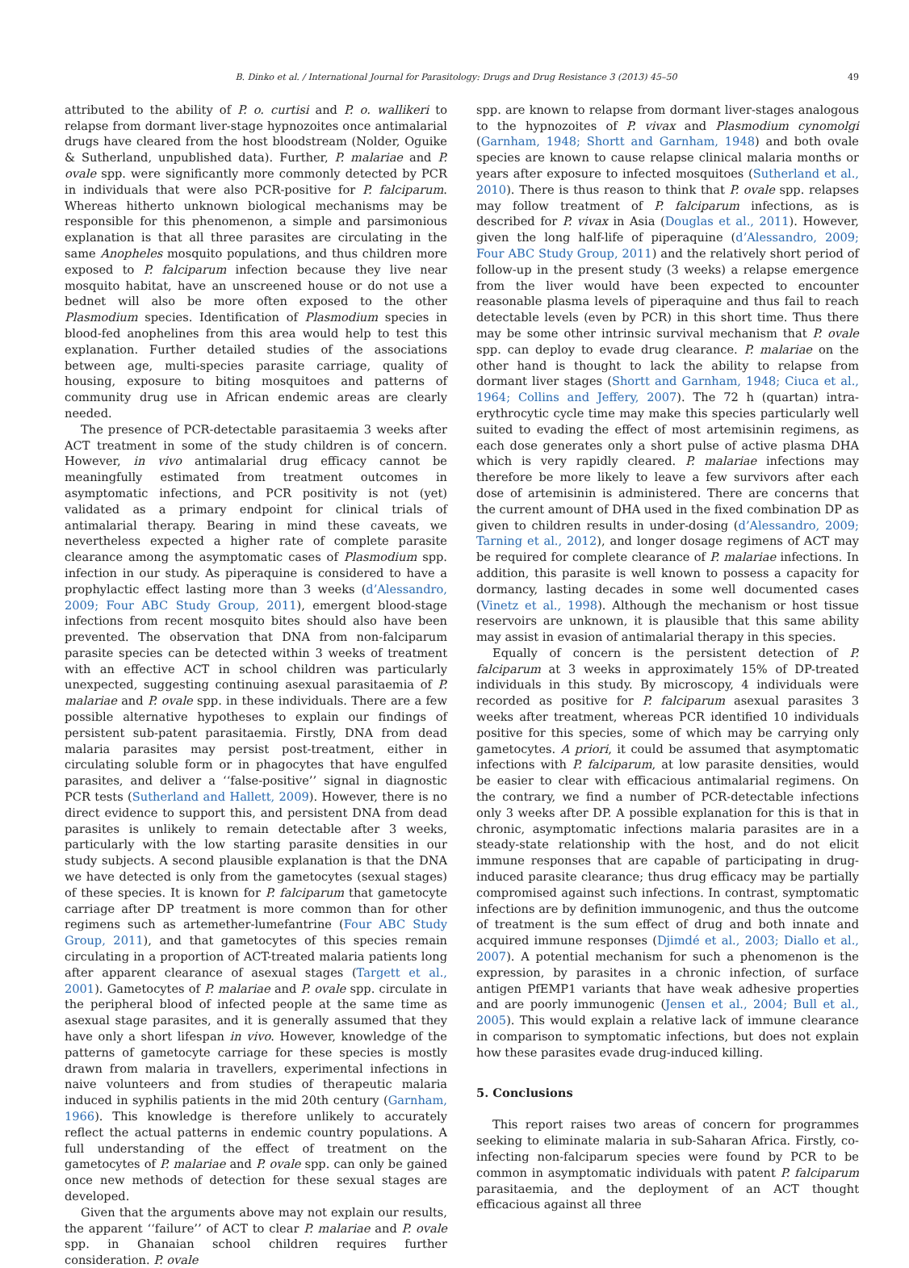B. Dinko et al. / International Journal for Parasitology: Drugs and Drug Resistance 3 (2013) 45–50 49
attributed to the ability of P. o. curtisi and P. o. wallikeri to relapse from dormant liver-stage hypnozoites once antimalarial drugs have cleared from the host bloodstream (Nolder, Oguike & Sutherland, unpublished data). Further, P. malariae and P. ovale spp. were significantly more commonly detected by PCR in individuals that were also PCR-positive for P. falciparum. Whereas hitherto unknown biological mechanisms may be responsible for this phenomenon, a simple and parsimonious explanation is that all three parasites are circulating in the same Anopheles mosquito populations, and thus children more exposed to P. falciparum infection because they live near mosquito habitat, have an unscreened house or do not use a bednet will also be more often exposed to the other Plasmodium species. Identification of Plasmodium species in blood-fed anophelines from this area would help to test this explanation. Further detailed studies of the associations between age, multi-species parasite carriage, quality of housing, exposure to biting mosquitoes and patterns of community drug use in African endemic areas are clearly needed.
The presence of PCR-detectable parasitaemia 3 weeks after ACT treatment in some of the study children is of concern. However, in vivo antimalarial drug efficacy cannot be meaningfully estimated from treatment outcomes in asymptomatic infections, and PCR positivity is not (yet) validated as a primary endpoint for clinical trials of antimalarial therapy. Bearing in mind these caveats, we nevertheless expected a higher rate of complete parasite clearance among the asymptomatic cases of Plasmodium spp. infection in our study. As piperaquine is considered to have a prophylactic effect lasting more than 3 weeks (d’Alessandro, 2009; Four ABC Study Group, 2011), emergent blood-stage infections from recent mosquito bites should also have been prevented. The observation that DNA from non-falciparum parasite species can be detected within 3 weeks of treatment with an effective ACT in school children was particularly unexpected, suggesting continuing asexual parasitaemia of P. malariae and P. ovale spp. in these individuals. There are a few possible alternative hypotheses to explain our findings of persistent sub-patent parasitaemia. Firstly, DNA from dead malaria parasites may persist post-treatment, either in circulating soluble form or in phagocytes that have engulfed parasites, and deliver a ‘‘false-positive’’ signal in diagnostic PCR tests (Sutherland and Hallett, 2009). However, there is no direct evidence to support this, and persistent DNA from dead parasites is unlikely to remain detectable after 3 weeks, particularly with the low starting parasite densities in our study subjects. A second plausible explanation is that the DNA we have detected is only from the gametocytes (sexual stages) of these species. It is known for P. falciparum that gametocyte carriage after DP treatment is more common than for other regimens such as artemether-lumefantrine (Four ABC Study Group, 2011), and that gametocytes of this species remain circulating in a proportion of ACT-treated malaria patients long after apparent clearance of asexual stages (Targett et al., 2001). Gametocytes of P. malariae and P. ovale spp. circulate in the peripheral blood of infected people at the same time as asexual stage parasites, and it is generally assumed that they have only a short lifespan in vivo. However, knowledge of the patterns of gametocyte carriage for these species is mostly drawn from malaria in travellers, experimental infections in naive volunteers and from studies of therapeutic malaria induced in syphilis patients in the mid 20th century (Garnham, 1966). This knowledge is therefore unlikely to accurately reflect the actual patterns in endemic country populations. A full understanding of the effect of treatment on the gametocytes of P. malariae and P. ovale spp. can only be gained once new methods of detection for these sexual stages are developed.
Given that the arguments above may not explain our results, the apparent ‘‘failure’’ of ACT to clear P. malariae and P. ovale spp. in Ghanaian school children requires further consideration. P. ovale
spp. are known to relapse from dormant liver-stages analogous to the hypnozoites of P. vivax and Plasmodium cynomolgi (Garnham, 1948; Shortt and Garnham, 1948) and both ovale species are known to cause relapse clinical malaria months or years after exposure to infected mosquitoes (Sutherland et al., 2010). There is thus reason to think that P. ovale spp. relapses may follow treatment of P. falciparum infections, as is described for P. vivax in Asia (Douglas et al., 2011). However, given the long half-life of piperaquine (d’Alessandro, 2009; Four ABC Study Group, 2011) and the relatively short period of follow-up in the present study (3 weeks) a relapse emergence from the liver would have been expected to encounter reasonable plasma levels of piperaquine and thus fail to reach detectable levels (even by PCR) in this short time. Thus there may be some other intrinsic survival mechanism that P. ovale spp. can deploy to evade drug clearance. P. malariae on the other hand is thought to lack the ability to relapse from dormant liver stages (Shortt and Garnham, 1948; Ciuca et al., 1964; Collins and Jeffery, 2007). The 72 h (quartan) intra-erythrocytic cycle time may make this species particularly well suited to evading the effect of most artemisinin regimens, as each dose generates only a short pulse of active plasma DHA which is very rapidly cleared. P. malariae infections may therefore be more likely to leave a few survivors after each dose of artemisinin is administered. There are concerns that the current amount of DHA used in the fixed combination DP as given to children results in under-dosing (d’Alessandro, 2009; Tarning et al., 2012), and longer dosage regimens of ACT may be required for complete clearance of P. malariae infections. In addition, this parasite is well known to possess a capacity for dormancy, lasting decades in some well documented cases (Vinetz et al., 1998). Although the mechanism or host tissue reservoirs are unknown, it is plausible that this same ability may assist in evasion of antimalarial therapy in this species.
Equally of concern is the persistent detection of P. falciparum at 3 weeks in approximately 15% of DP-treated individuals in this study. By microscopy, 4 individuals were recorded as positive for P. falciparum asexual parasites 3 weeks after treatment, whereas PCR identified 10 individuals positive for this species, some of which may be carrying only gametocytes. A priori, it could be assumed that asymptomatic infections with P. falciparum, at low parasite densities, would be easier to clear with efficacious antimalarial regimens. On the contrary, we find a number of PCR-detectable infections only 3 weeks after DP. A possible explanation for this is that in chronic, asymptomatic infections malaria parasites are in a steady-state relationship with the host, and do not elicit immune responses that are capable of participating in drug-induced parasite clearance; thus drug efficacy may be partially compromised against such infections. In contrast, symptomatic infections are by definition immunogenic, and thus the outcome of treatment is the sum effect of drug and both innate and acquired immune responses (Djimdé et al., 2003; Diallo et al., 2007). A potential mechanism for such a phenomenon is the expression, by parasites in a chronic infection, of surface antigen PfEMP1 variants that have weak adhesive properties and are poorly immunogenic (Jensen et al., 2004; Bull et al., 2005). This would explain a relative lack of immune clearance in comparison to symptomatic infections, but does not explain how these parasites evade drug-induced killing.
5. Conclusions
This report raises two areas of concern for programmes seeking to eliminate malaria in sub-Saharan Africa. Firstly, co-infecting non-falciparum species were found by PCR to be common in asymptomatic individuals with patent P. falciparum parasitaemia, and the deployment of an ACT thought efficacious against all three